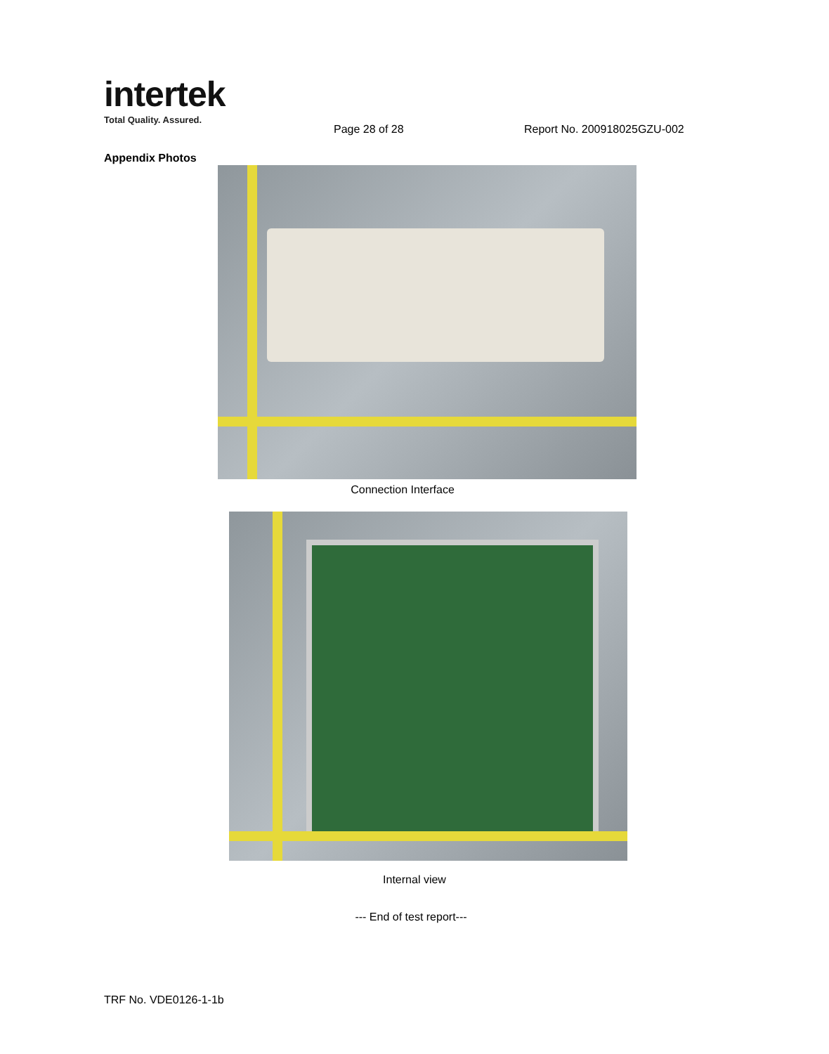intertek
Total Quality. Assured.
Page 28 of 28 Report No. 200918025GZU-002
Appendix Photos
Connection Interface
Internal view
--- End of test report---
TRF No. VDE0126-1-1b